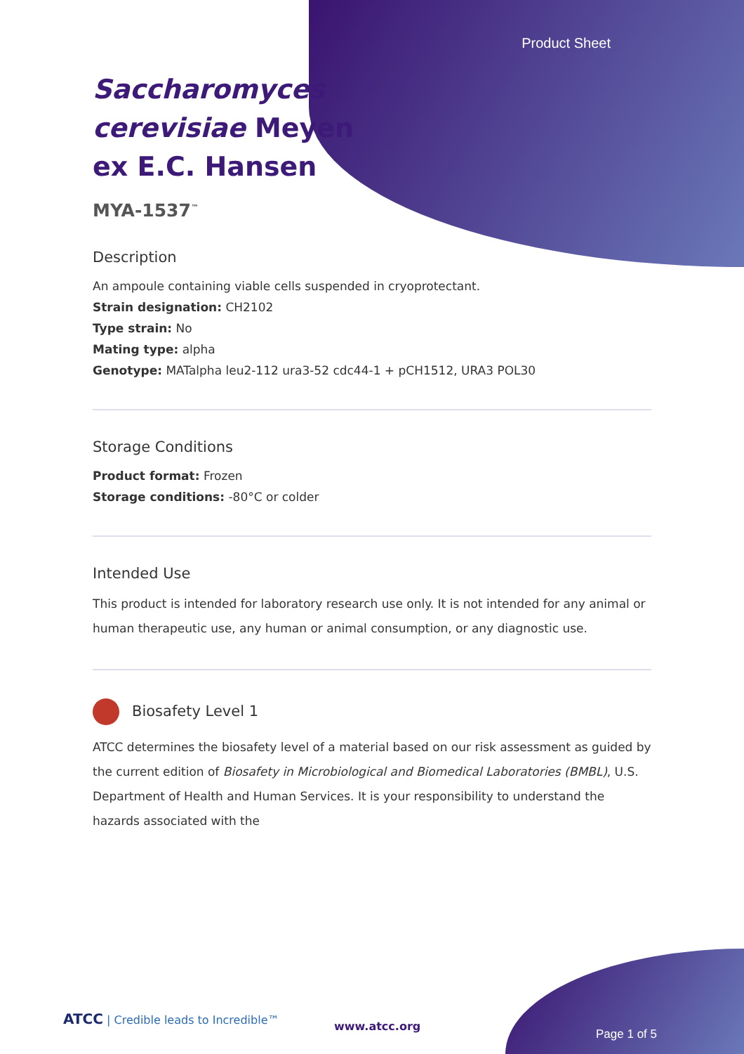Product Sheet
Saccharomyces cerevisiae Meyen ex E.C. Hansen
MYA-1537<sup>™</sup>
Description
An ampoule containing viable cells suspended in cryoprotectant.
Strain designation: CH2102
Type strain: No
Mating type: alpha
Genotype: MATalpha leu2-112 ura3-52 cdc44-1 + pCH1512, URA3 POL30
Storage Conditions
Product format: Frozen
Storage conditions: -80°C or colder
Intended Use
This product is intended for laboratory research use only. It is not intended for any animal or human therapeutic use, any human or animal consumption, or any diagnostic use.
Biosafety Level 1
ATCC determines the biosafety level of a material based on our risk assessment as guided by the current edition of Biosafety in Microbiological and Biomedical Laboratories (BMBL), U.S. Department of Health and Human Services. It is your responsibility to understand the hazards associated with the
ATCC | Credible leads to Incredible™
www.atcc.org
Page 1 of 5